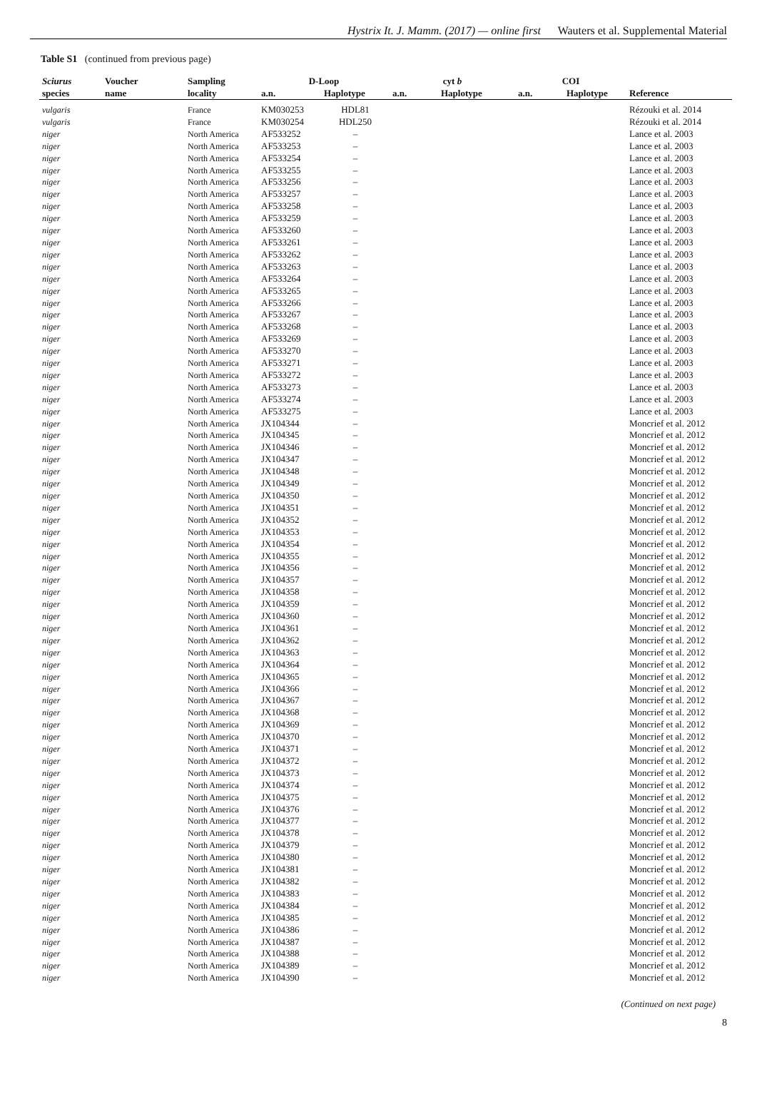Hystrix It. J. Mamm. (2017) — online first Wauters et al. Supplemental Material
Table S1 (continued from previous page)
| Sciurus | Voucher | Sampling | D-Loop | | cyt b | | COI | | |
| --- | --- | --- | --- | --- | --- | --- | --- | --- | --- |
| species | name | locality | a.n. | Haplotype | a.n. | Haplotype | a.n. | Haplotype | Reference |
| vulgaris | | France | KM030253 | HDL81 | | | | | Rézouki et al. 2014 |
| vulgaris | | France | KM030254 | HDL250 | | | | | Rézouki et al. 2014 |
| niger | | North America | AF533252 | – | | | | | Lance et al. 2003 |
| niger | | North America | AF533253 | – | | | | | Lance et al. 2003 |
| niger | | North America | AF533254 | – | | | | | Lance et al. 2003 |
| niger | | North America | AF533255 | – | | | | | Lance et al. 2003 |
| niger | | North America | AF533256 | – | | | | | Lance et al. 2003 |
| niger | | North America | AF533257 | – | | | | | Lance et al. 2003 |
| niger | | North America | AF533258 | – | | | | | Lance et al. 2003 |
| niger | | North America | AF533259 | – | | | | | Lance et al. 2003 |
| niger | | North America | AF533260 | – | | | | | Lance et al. 2003 |
| niger | | North America | AF533261 | – | | | | | Lance et al. 2003 |
| niger | | North America | AF533262 | – | | | | | Lance et al. 2003 |
| niger | | North America | AF533263 | – | | | | | Lance et al. 2003 |
| niger | | North America | AF533264 | – | | | | | Lance et al. 2003 |
| niger | | North America | AF533265 | – | | | | | Lance et al. 2003 |
| niger | | North America | AF533266 | – | | | | | Lance et al. 2003 |
| niger | | North America | AF533267 | – | | | | | Lance et al. 2003 |
| niger | | North America | AF533268 | – | | | | | Lance et al. 2003 |
| niger | | North America | AF533269 | – | | | | | Lance et al. 2003 |
| niger | | North America | AF533270 | – | | | | | Lance et al. 2003 |
| niger | | North America | AF533271 | – | | | | | Lance et al. 2003 |
| niger | | North America | AF533272 | – | | | | | Lance et al. 2003 |
| niger | | North America | AF533273 | – | | | | | Lance et al. 2003 |
| niger | | North America | AF533274 | – | | | | | Lance et al. 2003 |
| niger | | North America | AF533275 | – | | | | | Lance et al. 2003 |
| niger | | North America | JX104344 | – | | | | | Moncrief et al. 2012 |
| niger | | North America | JX104345 | – | | | | | Moncrief et al. 2012 |
| niger | | North America | JX104346 | – | | | | | Moncrief et al. 2012 |
| niger | | North America | JX104347 | – | | | | | Moncrief et al. 2012 |
| niger | | North America | JX104348 | – | | | | | Moncrief et al. 2012 |
| niger | | North America | JX104349 | – | | | | | Moncrief et al. 2012 |
| niger | | North America | JX104350 | – | | | | | Moncrief et al. 2012 |
| niger | | North America | JX104351 | – | | | | | Moncrief et al. 2012 |
| niger | | North America | JX104352 | – | | | | | Moncrief et al. 2012 |
| niger | | North America | JX104353 | – | | | | | Moncrief et al. 2012 |
| niger | | North America | JX104354 | – | | | | | Moncrief et al. 2012 |
| niger | | North America | JX104355 | – | | | | | Moncrief et al. 2012 |
| niger | | North America | JX104356 | – | | | | | Moncrief et al. 2012 |
| niger | | North America | JX104357 | – | | | | | Moncrief et al. 2012 |
| niger | | North America | JX104358 | – | | | | | Moncrief et al. 2012 |
| niger | | North America | JX104359 | – | | | | | Moncrief et al. 2012 |
| niger | | North America | JX104360 | – | | | | | Moncrief et al. 2012 |
| niger | | North America | JX104361 | – | | | | | Moncrief et al. 2012 |
| niger | | North America | JX104362 | – | | | | | Moncrief et al. 2012 |
| niger | | North America | JX104363 | – | | | | | Moncrief et al. 2012 |
| niger | | North America | JX104364 | – | | | | | Moncrief et al. 2012 |
| niger | | North America | JX104365 | – | | | | | Moncrief et al. 2012 |
| niger | | North America | JX104366 | – | | | | | Moncrief et al. 2012 |
| niger | | North America | JX104367 | – | | | | | Moncrief et al. 2012 |
| niger | | North America | JX104368 | – | | | | | Moncrief et al. 2012 |
| niger | | North America | JX104369 | – | | | | | Moncrief et al. 2012 |
| niger | | North America | JX104370 | – | | | | | Moncrief et al. 2012 |
| niger | | North America | JX104371 | – | | | | | Moncrief et al. 2012 |
| niger | | North America | JX104372 | – | | | | | Moncrief et al. 2012 |
| niger | | North America | JX104373 | – | | | | | Moncrief et al. 2012 |
| niger | | North America | JX104374 | – | | | | | Moncrief et al. 2012 |
| niger | | North America | JX104375 | – | | | | | Moncrief et al. 2012 |
| niger | | North America | JX104376 | – | | | | | Moncrief et al. 2012 |
| niger | | North America | JX104377 | – | | | | | Moncrief et al. 2012 |
| niger | | North America | JX104378 | – | | | | | Moncrief et al. 2012 |
| niger | | North America | JX104379 | – | | | | | Moncrief et al. 2012 |
| niger | | North America | JX104380 | – | | | | | Moncrief et al. 2012 |
| niger | | North America | JX104381 | – | | | | | Moncrief et al. 2012 |
| niger | | North America | JX104382 | – | | | | | Moncrief et al. 2012 |
| niger | | North America | JX104383 | – | | | | | Moncrief et al. 2012 |
| niger | | North America | JX104384 | – | | | | | Moncrief et al. 2012 |
| niger | | North America | JX104385 | – | | | | | Moncrief et al. 2012 |
| niger | | North America | JX104386 | – | | | | | Moncrief et al. 2012 |
| niger | | North America | JX104387 | – | | | | | Moncrief et al. 2012 |
| niger | | North America | JX104388 | – | | | | | Moncrief et al. 2012 |
| niger | | North America | JX104389 | – | | | | | Moncrief et al. 2012 |
| niger | | North America | JX104390 | – | | | | | Moncrief et al. 2012 |
(Continued on next page)
8